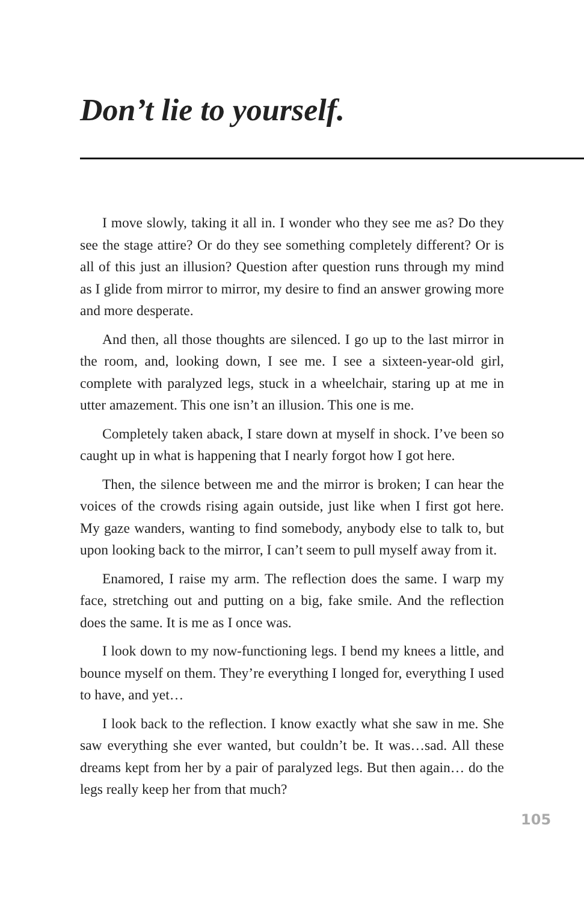Don’t lie to yourself.
I move slowly, taking it all in. I wonder who they see me as? Do they see the stage attire? Or do they see something completely different? Or is all of this just an illusion? Question after question runs through my mind as I glide from mirror to mirror, my desire to find an answer growing more and more desperate.
And then, all those thoughts are silenced. I go up to the last mirror in the room, and, looking down, I see me. I see a sixteen-year-old girl, complete with paralyzed legs, stuck in a wheelchair, staring up at me in utter amazement. This one isn’t an illusion. This one is me.
Completely taken aback, I stare down at myself in shock. I’ve been so caught up in what is happening that I nearly forgot how I got here.
Then, the silence between me and the mirror is broken; I can hear the voices of the crowds rising again outside, just like when I first got here. My gaze wanders, wanting to find somebody, anybody else to talk to, but upon looking back to the mirror, I can’t seem to pull myself away from it.
Enamored, I raise my arm. The reflection does the same. I warp my face, stretching out and putting on a big, fake smile. And the reflection does the same. It is me as I once was.
I look down to my now-functioning legs. I bend my knees a little, and bounce myself on them. They’re everything I longed for, everything I used to have, and yet…
I look back to the reflection. I know exactly what she saw in me. She saw everything she ever wanted, but couldn’t be. It was…sad. All these dreams kept from her by a pair of paralyzed legs. But then again… do the legs really keep her from that much?
105